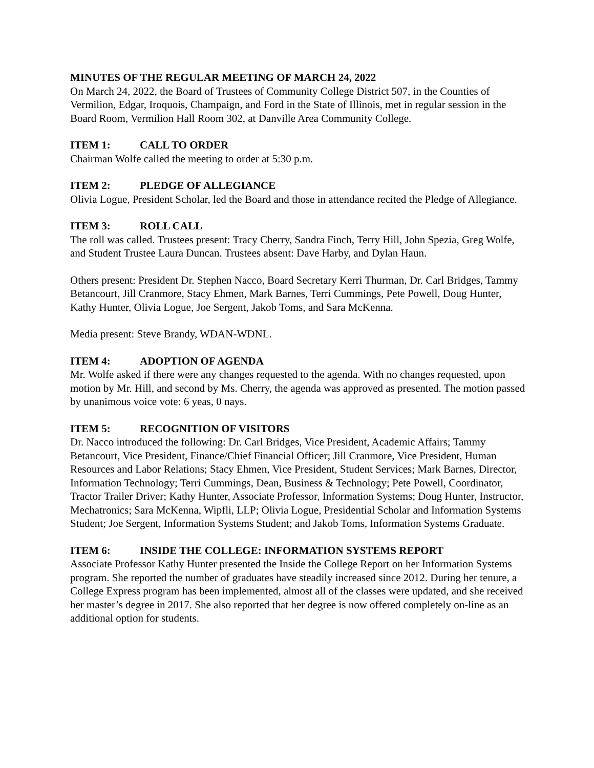MINUTES OF THE REGULAR MEETING OF MARCH 24, 2022
On March 24, 2022, the Board of Trustees of Community College District 507, in the Counties of Vermilion, Edgar, Iroquois, Champaign, and Ford in the State of Illinois, met in regular session in the Board Room, Vermilion Hall Room 302, at Danville Area Community College.
ITEM 1: CALL TO ORDER
Chairman Wolfe called the meeting to order at 5:30 p.m.
ITEM 2: PLEDGE OF ALLEGIANCE
Olivia Logue, President Scholar, led the Board and those in attendance recited the Pledge of Allegiance.
ITEM 3: ROLL CALL
The roll was called. Trustees present: Tracy Cherry, Sandra Finch, Terry Hill, John Spezia, Greg Wolfe, and Student Trustee Laura Duncan. Trustees absent: Dave Harby, and Dylan Haun.
Others present: President Dr. Stephen Nacco, Board Secretary Kerri Thurman, Dr. Carl Bridges, Tammy Betancourt, Jill Cranmore, Stacy Ehmen, Mark Barnes, Terri Cummings, Pete Powell, Doug Hunter, Kathy Hunter, Olivia Logue, Joe Sergent, Jakob Toms, and Sara McKenna.
Media present: Steve Brandy, WDAN-WDNL.
ITEM 4: ADOPTION OF AGENDA
Mr. Wolfe asked if there were any changes requested to the agenda. With no changes requested, upon motion by Mr. Hill, and second by Ms. Cherry, the agenda was approved as presented. The motion passed by unanimous voice vote: 6 yeas, 0 nays.
ITEM 5: RECOGNITION OF VISITORS
Dr. Nacco introduced the following: Dr. Carl Bridges, Vice President, Academic Affairs; Tammy Betancourt, Vice President, Finance/Chief Financial Officer; Jill Cranmore, Vice President, Human Resources and Labor Relations; Stacy Ehmen, Vice President, Student Services; Mark Barnes, Director, Information Technology; Terri Cummings, Dean, Business & Technology; Pete Powell, Coordinator, Tractor Trailer Driver; Kathy Hunter, Associate Professor, Information Systems; Doug Hunter, Instructor, Mechatronics; Sara McKenna, Wipfli, LLP; Olivia Logue, Presidential Scholar and Information Systems Student; Joe Sergent, Information Systems Student; and Jakob Toms, Information Systems Graduate.
ITEM 6: INSIDE THE COLLEGE: INFORMATION SYSTEMS REPORT
Associate Professor Kathy Hunter presented the Inside the College Report on her Information Systems program. She reported the number of graduates have steadily increased since 2012. During her tenure, a College Express program has been implemented, almost all of the classes were updated, and she received her master’s degree in 2017. She also reported that her degree is now offered completely on-line as an additional option for students.